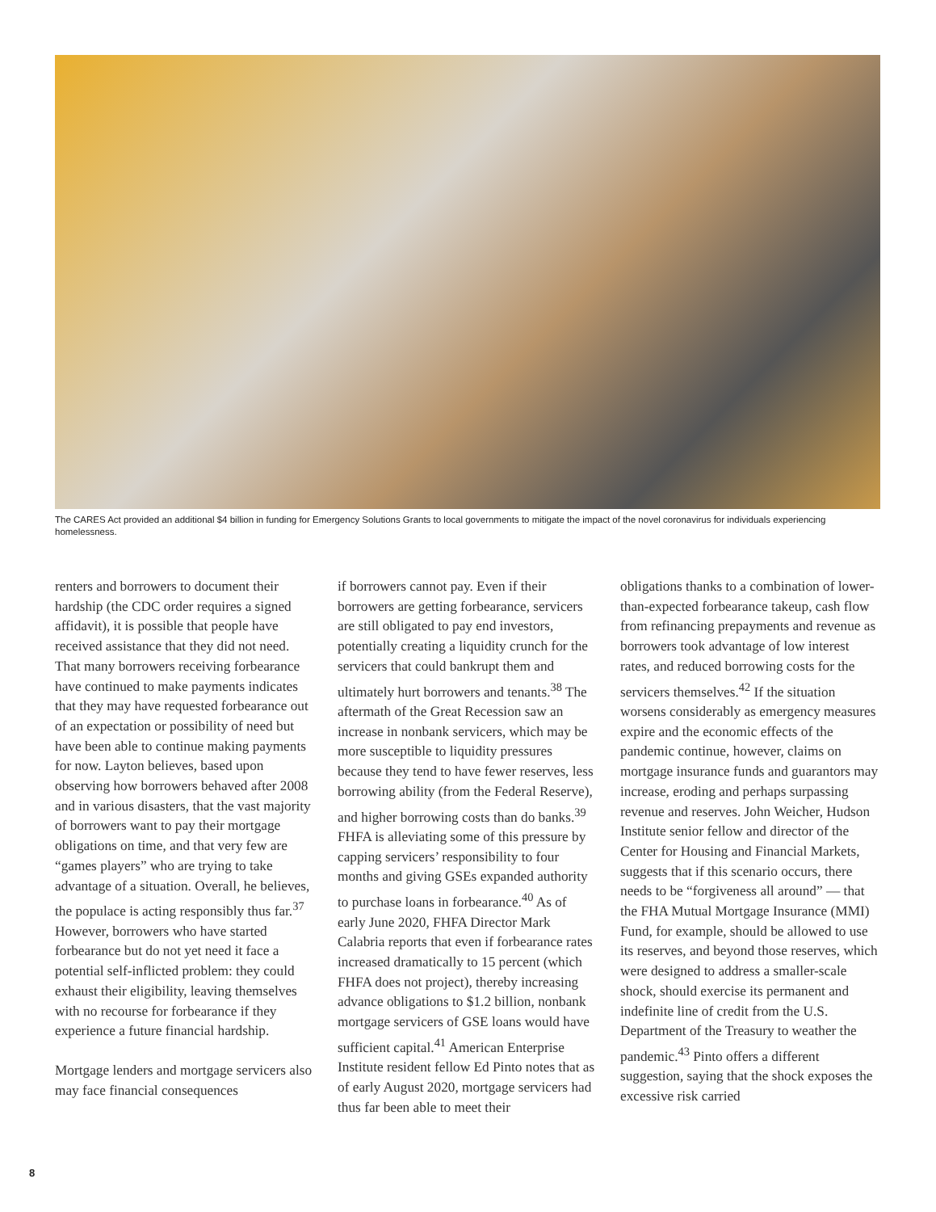The CARES Act provided an additional $4 billion in funding for Emergency Solutions Grants to local governments to mitigate the impact of the novel coronavirus for individuals experiencing homelessness.
renters and borrowers to document their hardship (the CDC order requires a signed affidavit), it is possible that people have received assistance that they did not need. That many borrowers receiving forbearance have continued to make payments indicates that they may have requested forbearance out of an expectation or possibility of need but have been able to continue making payments for now. Layton believes, based upon observing how borrowers behaved after 2008 and in various disasters, that the vast majority of borrowers want to pay their mortgage obligations on time, and that very few are “games players” who are trying to take advantage of a situation. Overall, he believes, the populace is acting responsibly thus far.<sup>37</sup> However, borrowers who have started forbearance but do not yet need it face a potential self-inflicted problem: they could exhaust their eligibility, leaving themselves with no recourse for forbearance if they experience a future financial hardship.
Mortgage lenders and mortgage servicers also may face financial consequences
if borrowers cannot pay. Even if their borrowers are getting forbearance, servicers are still obligated to pay end investors, potentially creating a liquidity crunch for the servicers that could bankrupt them and ultimately hurt borrowers and tenants.<sup>38</sup> The aftermath of the Great Recession saw an increase in nonbank servicers, which may be more susceptible to liquidity pressures because they tend to have fewer reserves, less borrowing ability (from the Federal Reserve), and higher borrowing costs than do banks.<sup>39</sup> FHFA is alleviating some of this pressure by capping servicers’ responsibility to four months and giving GSEs expanded authority to purchase loans in forbearance.<sup>40</sup> As of early June 2020, FHFA Director Mark Calabria reports that even if forbearance rates increased dramatically to 15 percent (which FHFA does not project), thereby increasing advance obligations to $1.2 billion, nonbank mortgage servicers of GSE loans would have sufficient capital.<sup>41</sup> American Enterprise Institute resident fellow Ed Pinto notes that as of early August 2020, mortgage servicers had thus far been able to meet their
obligations thanks to a combination of lower-than-expected forbearance takeup, cash flow from refinancing prepayments and revenue as borrowers took advantage of low interest rates, and reduced borrowing costs for the servicers themselves.<sup>42</sup> If the situation worsens considerably as emergency measures expire and the economic effects of the pandemic continue, however, claims on mortgage insurance funds and guarantors may increase, eroding and perhaps surpassing revenue and reserves. John Weicher, Hudson Institute senior fellow and director of the Center for Housing and Financial Markets, suggests that if this scenario occurs, there needs to be “forgiveness all around” — that the FHA Mutual Mortgage Insurance (MMI) Fund, for example, should be allowed to use its reserves, and beyond those reserves, which were designed to address a smaller-scale shock, should exercise its permanent and indefinite line of credit from the U.S. Department of the Treasury to weather the pandemic.<sup>43</sup> Pinto offers a different suggestion, saying that the shock exposes the excessive risk carried
8